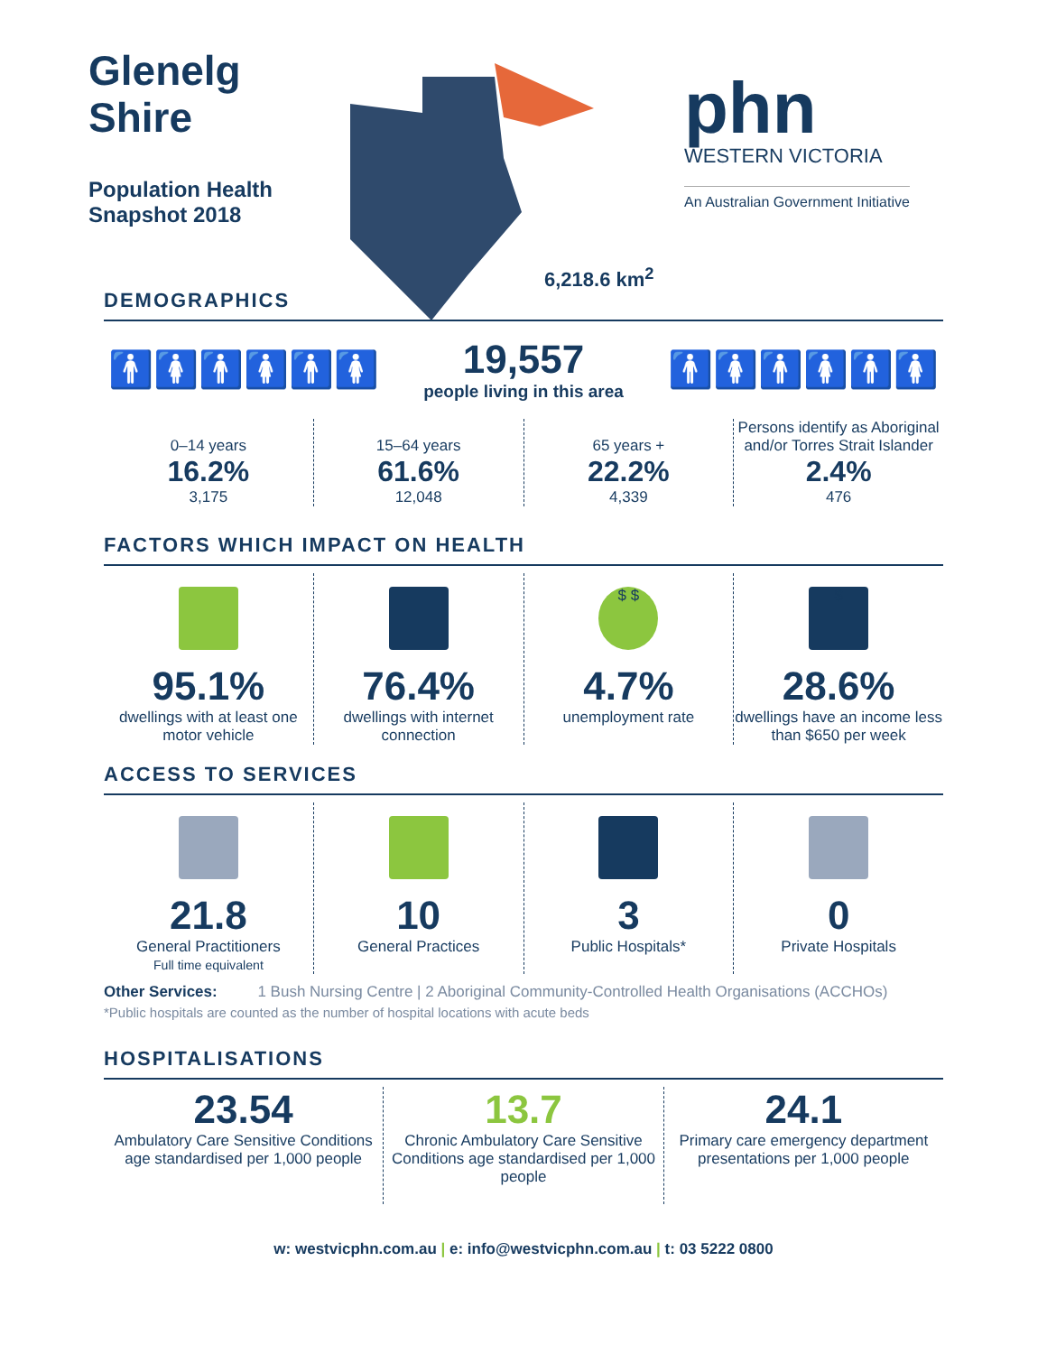Glenelg
Shire
Population Health
Snapshot 2018
6,218.6 km<sup>2</sup>
phn
WESTERN VICTORIA
An Australian Government Initiative
DEMOGRAPHICS
🚹🚺🚹🚺🚹🚺
19,557
people living in this area
🚹🚺🚹🚺🚹🚺
0–14 years
16.2%
3,175
15–64 years
61.6%
12,048
65 years +
22.2%
4,339
Persons identify as Aboriginal and/or Torres Strait Islander
2.4%
476
FACTORS WHICH IMPACT ON HEALTH
95.1%
dwellings with at least one motor vehicle
76.4%
dwellings with internet connection
$ $
4.7%
unemployment rate
$
28.6%
dwellings have an income less than $650 per week
ACCESS TO SERVICES
21.8
General Practitioners
Full time equivalent
10
General Practices
3
Public Hospitals*
0
Private Hospitals
Other Services: 1 Bush Nursing Centre | 2 Aboriginal Community-Controlled Health Organisations (ACCHOs)
*Public hospitals are counted as the number of hospital locations with acute beds
HOSPITALISATIONS
23.54
Ambulatory Care Sensitive Conditions age standardised per 1,000 people
13.7
Chronic Ambulatory Care Sensitive Conditions age standardised per 1,000 people
24.1
Primary care emergency department presentations per 1,000 people
w: westvicphn.com.au | e: info@westvicphn.com.au | t: 03 5222 0800